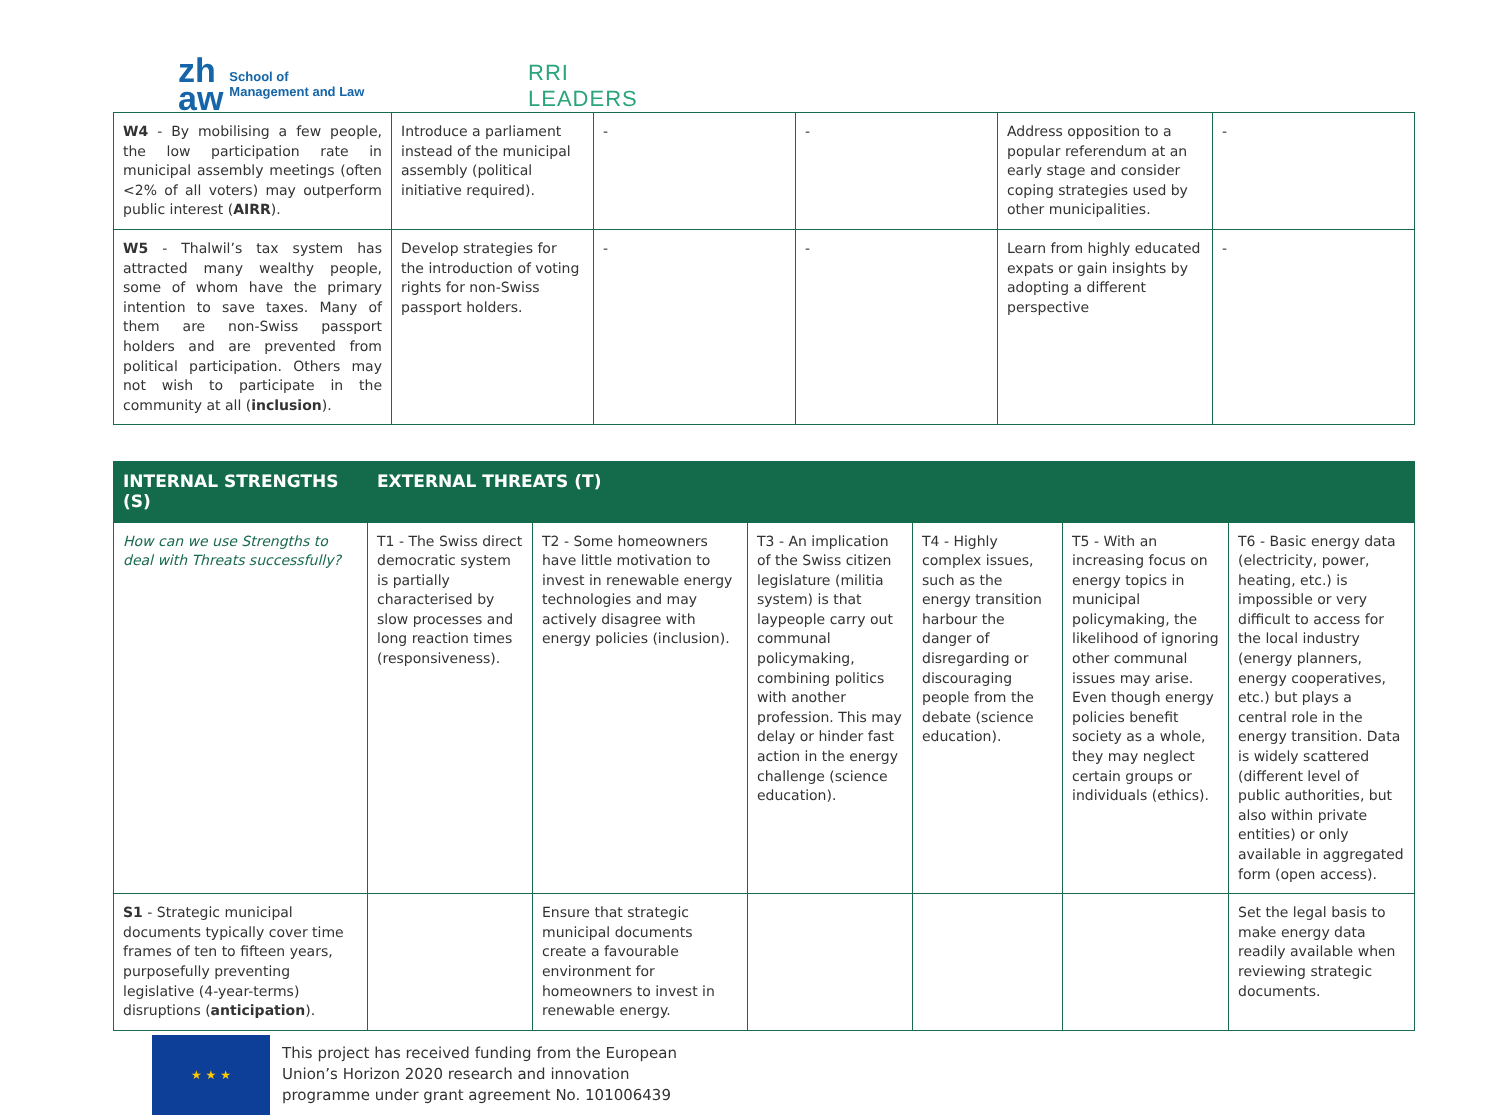zh
aw School of
Management and Law
RRI
LEADERS
| W4 - By mobilising a few people, the low participation rate in municipal assembly meetings (often <2% of all voters) may outperform public interest ( AIRR ). | Introduce a parliament instead of the municipal assembly (political initiative required). | - | - | Address opposition to a popular referendum at an early stage and consider coping strategies used by other municipalities. | - |
| W5 - Thalwil’s tax system has attracted many wealthy people, some of whom have the primary intention to save taxes. Many of them are non-Swiss passport holders and are prevented from political participation. Others may not wish to participate in the community at all ( inclusion ). | Develop strategies for the introduction of voting rights for non-Swiss passport holders. | - | - | Learn from highly educated expats or gain insights by adopting a different perspective | - |
| INTERNAL STRENGTHS (S) | EXTERNAL THREATS (T) | | | | | |
| --- | --- | --- | --- | --- | --- | --- |
| How can we use Strengths to deal with Threats successfully? | T1 - The Swiss direct democratic system is partially characterised by slow processes and long reaction times (responsiveness). | T2 - Some homeowners have little motivation to invest in renewable energy technologies and may actively disagree with energy policies (inclusion). | T3 - An implication of the Swiss citizen legislature (militia system) is that laypeople carry out communal policymaking, combining politics with another profession. This may delay or hinder fast action in the energy challenge (science education). | T4 - Highly complex issues, such as the energy transition harbour the danger of disregarding or discouraging people from the debate (science education). | T5 - With an increasing focus on energy topics in municipal policymaking, the likelihood of ignoring other communal issues may arise. Even though energy policies benefit society as a whole, they may neglect certain groups or individuals (ethics). | T6 - Basic energy data (electricity, power, heating, etc.) is impossible or very difficult to access for the local industry (energy planners, energy cooperatives, etc.) but plays a central role in the energy transition. Data is widely scattered (different level of public authorities, but also within private entities) or only available in aggregated form (open access). |
| S1 - Strategic municipal documents typically cover time frames of ten to fifteen years, purposefully preventing legislative (4-year-terms) disruptions ( anticipation ). | | Ensure that strategic municipal documents create a favourable environment for homeowners to invest in renewable energy. | | | | Set the legal basis to make energy data readily available when reviewing strategic documents. |
★ ★ ★
This project has received funding from the European
Union’s Horizon 2020 research and innovation
programme under grant agreement No. 101006439